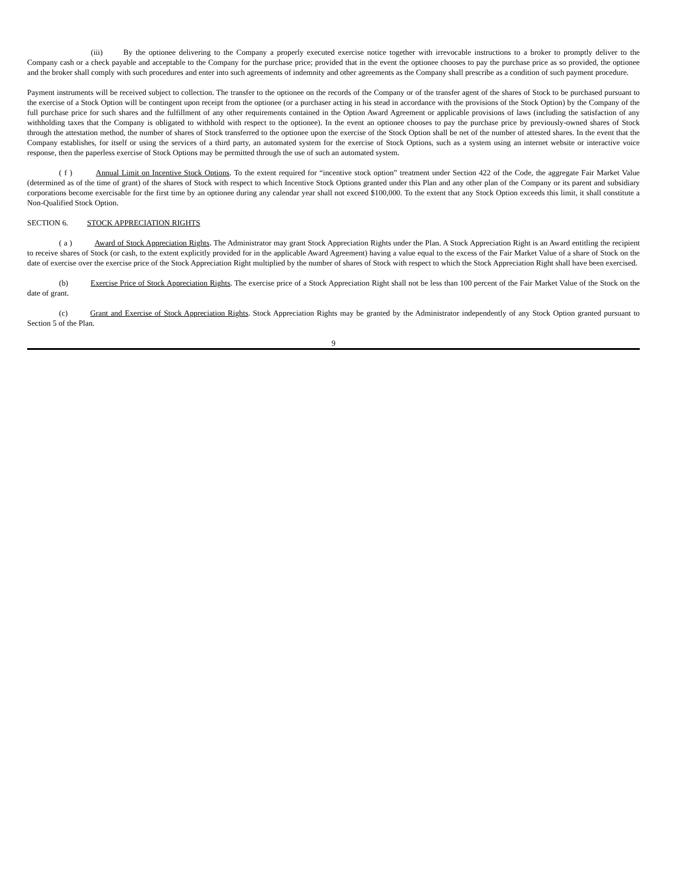(iii) By the optionee delivering to the Company a properly executed exercise notice together with irrevocable instructions to a broker to promptly deliver to the Company cash or a check payable and acceptable to the Company for the purchase price; provided that in the event the optionee chooses to pay the purchase price as so provided, the optionee and the broker shall comply with such procedures and enter into such agreements of indemnity and other agreements as the Company shall prescribe as a condition of such payment procedure.
Payment instruments will be received subject to collection. The transfer to the optionee on the records of the Company or of the transfer agent of the shares of Stock to be purchased pursuant to the exercise of a Stock Option will be contingent upon receipt from the optionee (or a purchaser acting in his stead in accordance with the provisions of the Stock Option) by the Company of the full purchase price for such shares and the fulfillment of any other requirements contained in the Option Award Agreement or applicable provisions of laws (including the satisfaction of any withholding taxes that the Company is obligated to withhold with respect to the optionee). In the event an optionee chooses to pay the purchase price by previously-owned shares of Stock through the attestation method, the number of shares of Stock transferred to the optionee upon the exercise of the Stock Option shall be net of the number of attested shares. In the event that the Company establishes, for itself or using the services of a third party, an automated system for the exercise of Stock Options, such as a system using an internet website or interactive voice response, then the paperless exercise of Stock Options may be permitted through the use of such an automated system.
( f ) Annual Limit on Incentive Stock Options. To the extent required for “incentive stock option” treatment under Section 422 of the Code, the aggregate Fair Market Value (determined as of the time of grant) of the shares of Stock with respect to which Incentive Stock Options granted under this Plan and any other plan of the Company or its parent and subsidiary corporations become exercisable for the first time by an optionee during any calendar year shall not exceed $100,000. To the extent that any Stock Option exceeds this limit, it shall constitute a Non-Qualified Stock Option.
SECTION 6. STOCK APPRECIATION RIGHTS
( a ) Award of Stock Appreciation Rights. The Administrator may grant Stock Appreciation Rights under the Plan. A Stock Appreciation Right is an Award entitling the recipient to receive shares of Stock (or cash, to the extent explicitly provided for in the applicable Award Agreement) having a value equal to the excess of the Fair Market Value of a share of Stock on the date of exercise over the exercise price of the Stock Appreciation Right multiplied by the number of shares of Stock with respect to which the Stock Appreciation Right shall have been exercised.
(b) Exercise Price of Stock Appreciation Rights. The exercise price of a Stock Appreciation Right shall not be less than 100 percent of the Fair Market Value of the Stock on the date of grant.
(c) Grant and Exercise of Stock Appreciation Rights. Stock Appreciation Rights may be granted by the Administrator independently of any Stock Option granted pursuant to Section 5 of the Plan.
9